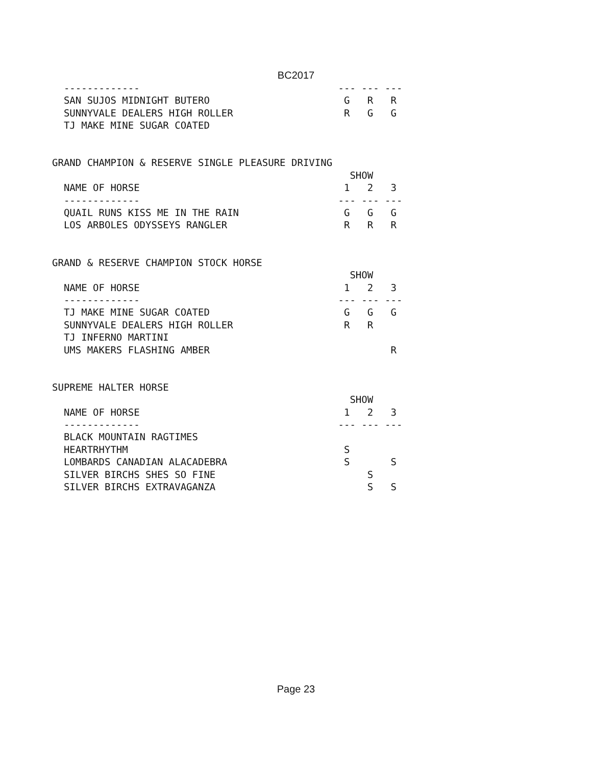BC2017
  -------------                                  --- --- ---
  SAN SUJOS MIDNIGHT BUTERO                       G   R   R
  SUNNYVALE DEALERS HIGH ROLLER                   R   G   G
  TJ MAKE MINE SUGAR COATED


GRAND CHAMPION & RESERVE SINGLE PLEASURE DRIVING
                                                   SHOW
  NAME OF HORSE                                   1   2   3
  -------------                                  --- --- ---
  QUAIL RUNS KISS ME IN THE RAIN                  G   G   G
  LOS ARBOLES ODYSSEYS RANGLER                    R   R   R


GRAND & RESERVE CHAMPION STOCK HORSE
                                                   SHOW
  NAME OF HORSE                                   1   2   3
  -------------                                  --- --- ---
  TJ MAKE MINE SUGAR COATED                       G   G   G
  SUNNYVALE DEALERS HIGH ROLLER                   R   R
  TJ INFERNO MARTINI
  UMS MAKERS FLASHING AMBER                               R


SUPREME HALTER HORSE
                                                   SHOW
  NAME OF HORSE                                   1   2   3
  -------------                                  --- --- ---
  BLACK MOUNTAIN RAGTIMES
  HEARTRHYTHM                                     S
  LOMBARDS CANADIAN ALACADEBRA                    S       S
  SILVER BIRCHS SHES SO FINE                          S
  SILVER BIRCHS EXTRAVAGANZA                          S   S
Page 23